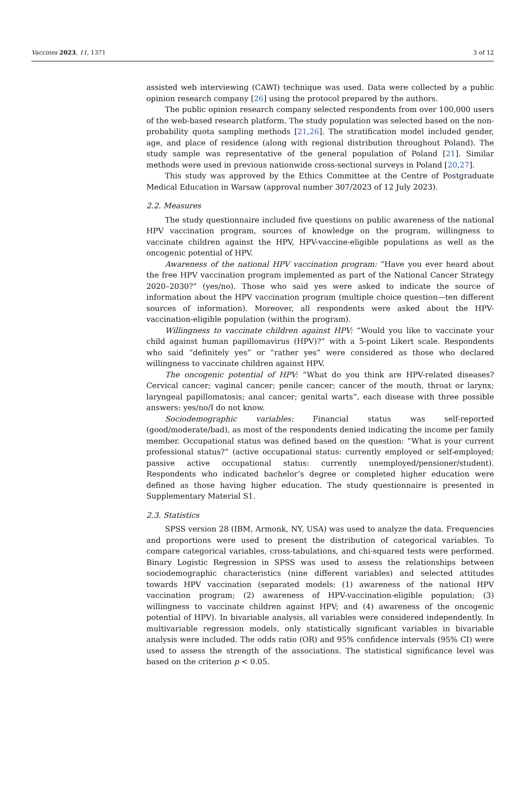Vaccines 2023, 11, 1371 3 of 12
assisted web interviewing (CAWI) technique was used. Data were collected by a public opinion research company [26] using the protocol prepared by the authors.
The public opinion research company selected respondents from over 100,000 users of the web-based research platform. The study population was selected based on the non-probability quota sampling methods [21,26]. The stratification model included gender, age, and place of residence (along with regional distribution throughout Poland). The study sample was representative of the general population of Poland [21]. Similar methods were used in previous nationwide cross-sectional surveys in Poland [20,27].
This study was approved by the Ethics Committee at the Centre of Postgraduate Medical Education in Warsaw (approval number 307/2023 of 12 July 2023).
2.2. Measures
The study questionnaire included five questions on public awareness of the national HPV vaccination program, sources of knowledge on the program, willingness to vaccinate children against the HPV, HPV-vaccine-eligible populations as well as the oncogenic potential of HPV.
Awareness of the national HPV vaccination program: “Have you ever heard about the free HPV vaccination program implemented as part of the National Cancer Strategy 2020–2030?” (yes/no). Those who said yes were asked to indicate the source of information about the HPV vaccination program (multiple choice question—ten different sources of information). Moreover, all respondents were asked about the HPV-vaccination-eligible population (within the program).
Willingness to vaccinate children against HPV: “Would you like to vaccinate your child against human papillomavirus (HPV)?” with a 5-point Likert scale. Respondents who said “definitely yes” or “rather yes” were considered as those who declared willingness to vaccinate children against HPV.
The oncogenic potential of HPV: “What do you think are HPV-related diseases? Cervical cancer; vaginal cancer; penile cancer; cancer of the mouth, throat or larynx; laryngeal papillomatosis; anal cancer; genital warts”, each disease with three possible answers: yes/no/I do not know.
Sociodemographic variables: Financial status was self-reported (good/moderate/bad), as most of the respondents denied indicating the income per family member. Occupational status was defined based on the question: “What is your current professional status?” (active occupational status: currently employed or self-employed; passive active occupational status: currently unemployed/pensioner/student). Respondents who indicated bachelor’s degree or completed higher education were defined as those having higher education. The study questionnaire is presented in Supplementary Material S1.
2.3. Statistics
SPSS version 28 (IBM, Armonk, NY, USA) was used to analyze the data. Frequencies and proportions were used to present the distribution of categorical variables. To compare categorical variables, cross-tabulations, and chi-squared tests were performed. Binary Logistic Regression in SPSS was used to assess the relationships between sociodemographic characteristics (nine different variables) and selected attitudes towards HPV vaccination (separated models: (1) awareness of the national HPV vaccination program; (2) awareness of HPV-vaccination-eligible population; (3) willingness to vaccinate children against HPV; and (4) awareness of the oncogenic potential of HPV). In bivariable analysis, all variables were considered independently. In multivariable regression models, only statistically significant variables in bivariable analysis were included. The odds ratio (OR) and 95% confidence intervals (95% CI) were used to assess the strength of the associations. The statistical significance level was based on the criterion p < 0.05.